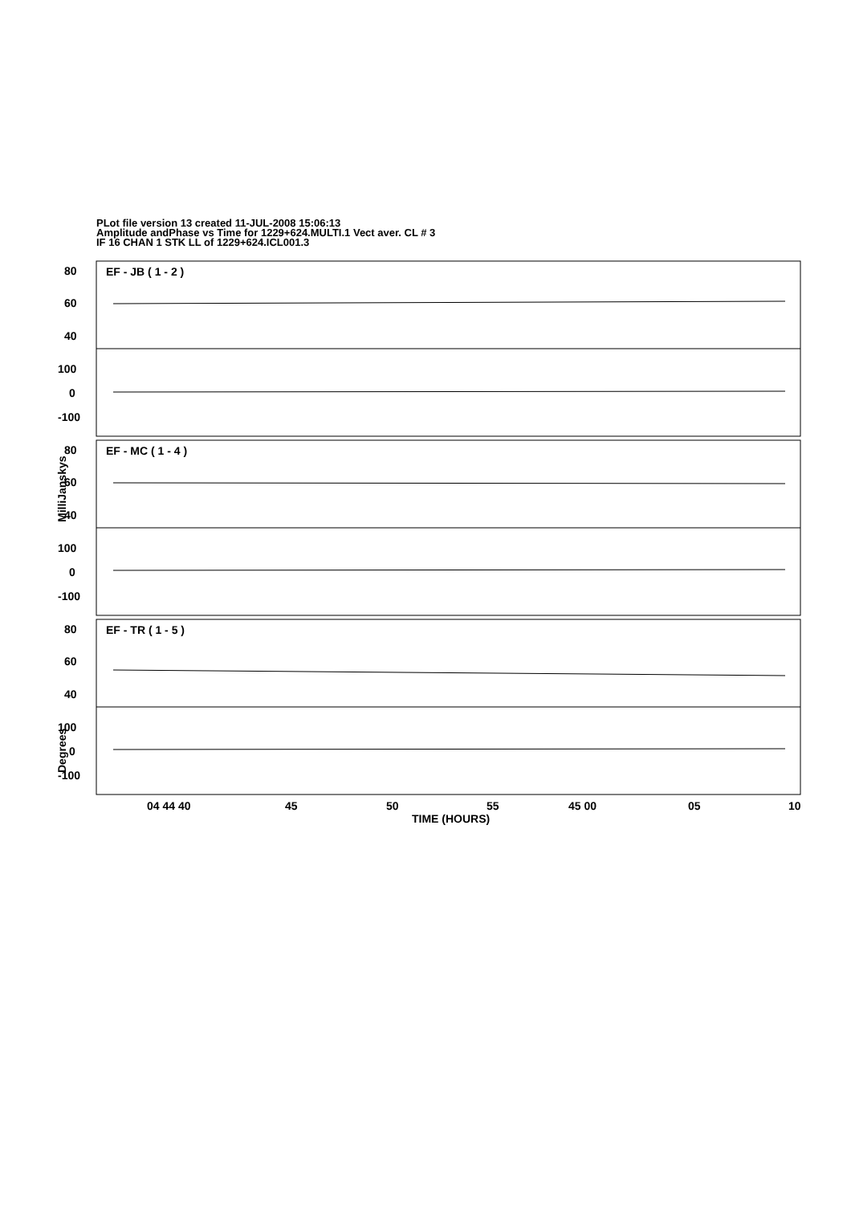PLot file version 13 created 11-JUL-2008 15:06:13
Amplitude andPhase vs Time for 1229+624.MULTI.1 Vect aver. CL # 3
IF 16 CHAN 1 STK LL of 1229+624.ICL001.3
80
60
40
100
0
-100
EF - JB ( 1 - 2 )
80
60
40
100
0
-100
EF - MC ( 1 - 4 )
80
60
40
100
0
-100
EF - TR ( 1 - 5 )
04 44 40
45
50
55
45 00
05
10
TIME (HOURS)
MilliJanskys
Degrees